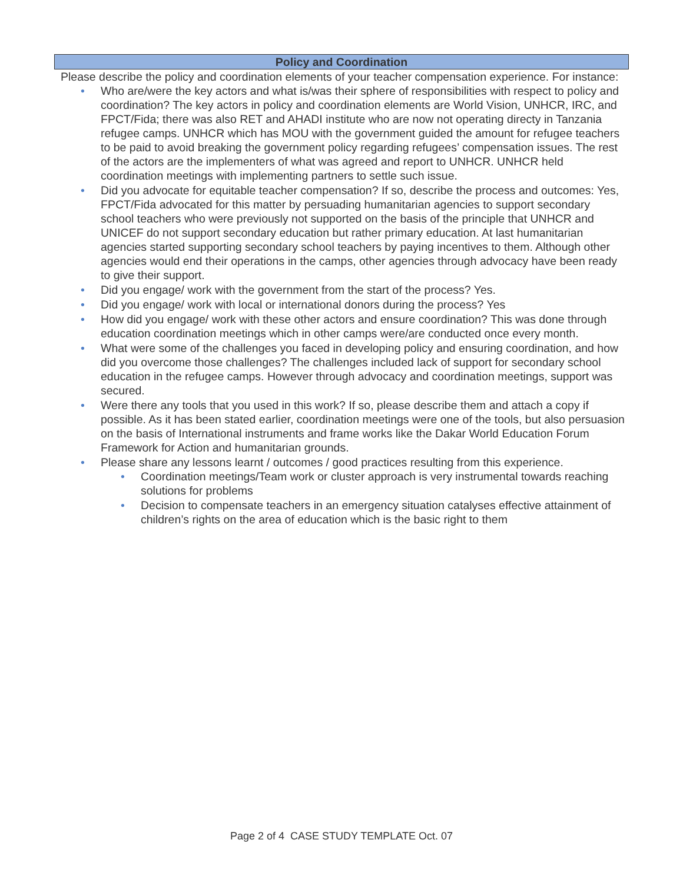Policy and Coordination
Please describe the policy and coordination elements of your teacher compensation experience. For instance:
• Who are/were the key actors and what is/was their sphere of responsibilities with respect to policy and coordination? The key actors in policy and coordination elements are World Vision, UNHCR, IRC, and FPCT/Fida; there was also RET and AHADI institute who are now not operating directy in Tanzania refugee camps. UNHCR which has MOU with the government guided the amount for refugee teachers to be paid to avoid breaking the government policy regarding refugees’ compensation issues. The rest of the actors are the implementers of what was agreed and report to UNHCR. UNHCR held coordination meetings with implementing partners to settle such issue.
• Did you advocate for equitable teacher compensation? If so, describe the process and outcomes: Yes, FPCT/Fida advocated for this matter by persuading humanitarian agencies to support secondary school teachers who were previously not supported on the basis of the principle that UNHCR and UNICEF do not support secondary education but rather primary education. At last humanitarian agencies started supporting secondary school teachers by paying incentives to them. Although other agencies would end their operations in the camps, other agencies through advocacy have been ready to give their support.
• Did you engage/ work with the government from the start of the process? Yes.
• Did you engage/ work with local or international donors during the process? Yes
• How did you engage/ work with these other actors and ensure coordination? This was done through education coordination meetings which in other camps were/are conducted once every month.
• What were some of the challenges you faced in developing policy and ensuring coordination, and how did you overcome those challenges? The challenges included lack of support for secondary school education in the refugee camps. However through advocacy and coordination meetings, support was secured.
• Were there any tools that you used in this work? If so, please describe them and attach a copy if possible. As it has been stated earlier, coordination meetings were one of the tools, but also persuasion on the basis of International instruments and frame works like the Dakar World Education Forum Framework for Action and humanitarian grounds.
• Please share any lessons learnt / outcomes / good practices resulting from this experience.
• Coordination meetings/Team work or cluster approach is very instrumental towards reaching solutions for problems
• Decision to compensate teachers in an emergency situation catalyses effective attainment of children’s rights on the area of education which is the basic right to them
Page 2 of 4 CASE STUDY TEMPLATE Oct. 07